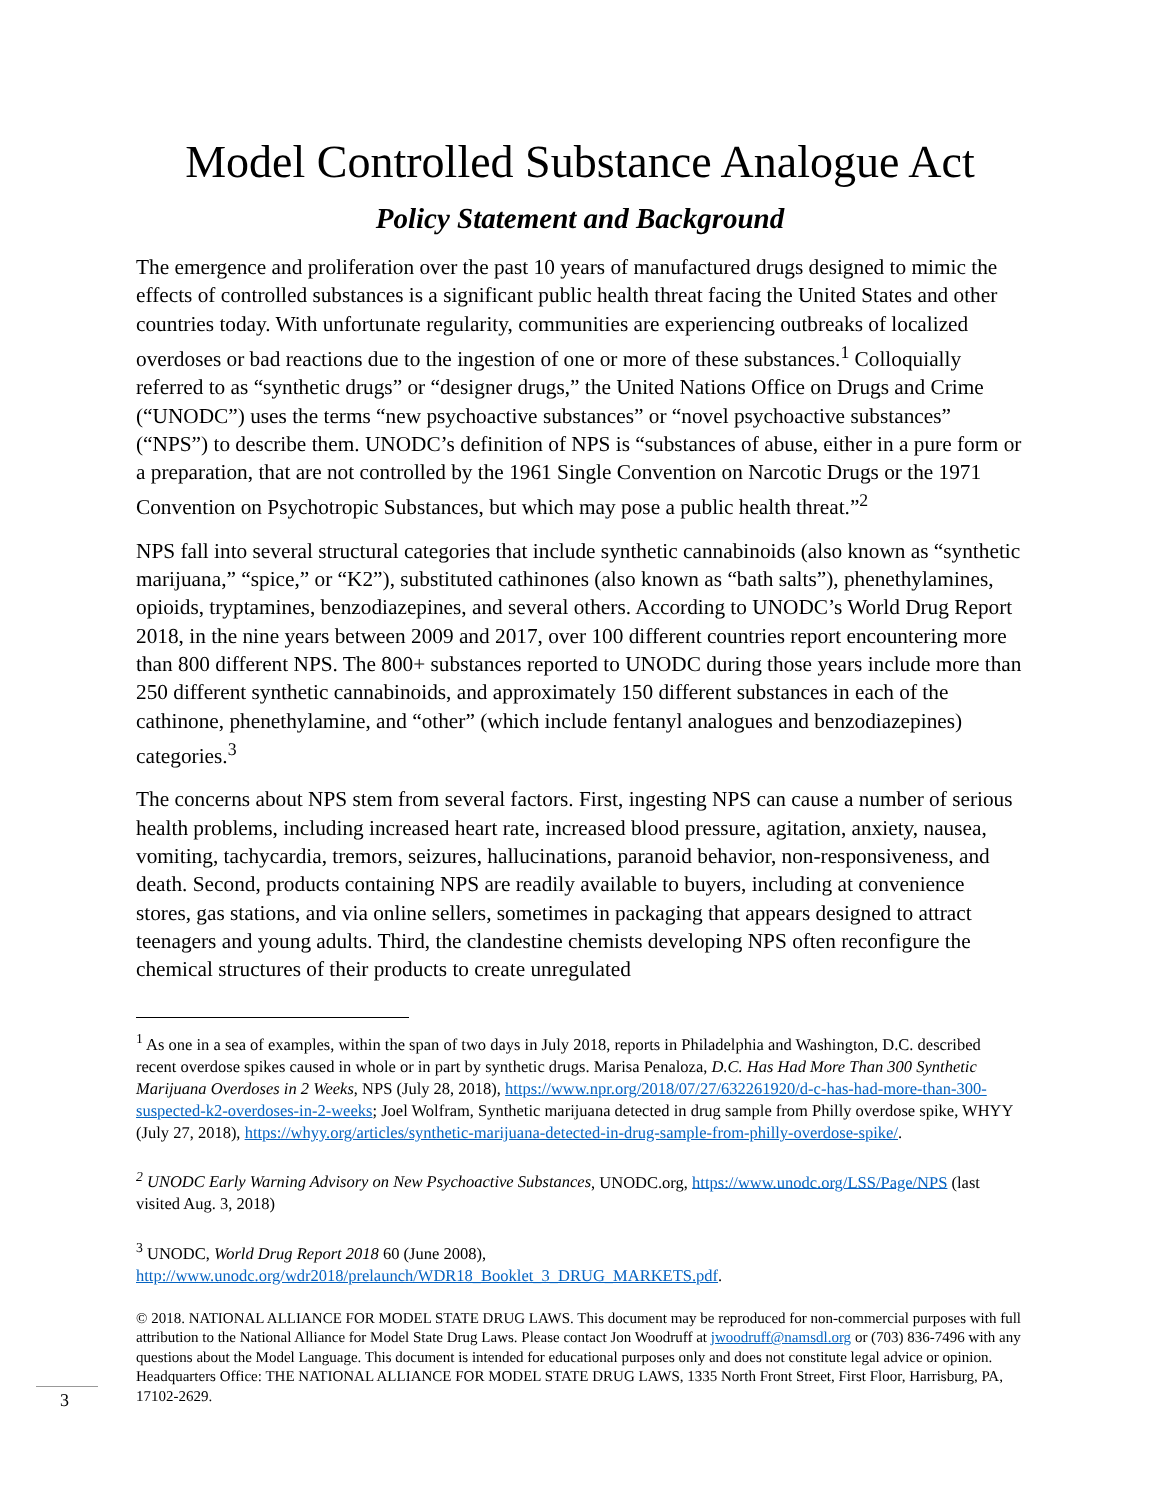Model Controlled Substance Analogue Act
Policy Statement and Background
The emergence and proliferation over the past 10 years of manufactured drugs designed to mimic the effects of controlled substances is a significant public health threat facing the United States and other countries today. With unfortunate regularity, communities are experiencing outbreaks of localized overdoses or bad reactions due to the ingestion of one or more of these substances.<sup>1</sup> Colloquially referred to as “synthetic drugs” or “designer drugs,” the United Nations Office on Drugs and Crime (“UNODC”) uses the terms “new psychoactive substances” or “novel psychoactive substances” (“NPS”) to describe them. UNODC’s definition of NPS is “substances of abuse, either in a pure form or a preparation, that are not controlled by the 1961 Single Convention on Narcotic Drugs or the 1971 Convention on Psychotropic Substances, but which may pose a public health threat.”<sup>2</sup>
NPS fall into several structural categories that include synthetic cannabinoids (also known as “synthetic marijuana,” “spice,” or “K2”), substituted cathinones (also known as “bath salts”), phenethylamines, opioids, tryptamines, benzodiazepines, and several others. According to UNODC’s World Drug Report 2018, in the nine years between 2009 and 2017, over 100 different countries report encountering more than 800 different NPS. The 800+ substances reported to UNODC during those years include more than 250 different synthetic cannabinoids, and approximately 150 different substances in each of the cathinone, phenethylamine, and “other” (which include fentanyl analogues and benzodiazepines) categories.<sup>3</sup>
The concerns about NPS stem from several factors. First, ingesting NPS can cause a number of serious health problems, including increased heart rate, increased blood pressure, agitation, anxiety, nausea, vomiting, tachycardia, tremors, seizures, hallucinations, paranoid behavior, non-responsiveness, and death. Second, products containing NPS are readily available to buyers, including at convenience stores, gas stations, and via online sellers, sometimes in packaging that appears designed to attract teenagers and young adults. Third, the clandestine chemists developing NPS often reconfigure the chemical structures of their products to create unregulated
<sup>1</sup> As one in a sea of examples, within the span of two days in July 2018, reports in Philadelphia and Washington, D.C. described recent overdose spikes caused in whole or in part by synthetic drugs. Marisa Penaloza, D.C. Has Had More Than 300 Synthetic Marijuana Overdoses in 2 Weeks, NPS (July 28, 2018), https://www.npr.org/2018/07/27/632261920/d-c-has-had-more-than-300-suspected-k2-overdoses-in-2-weeks; Joel Wolfram, Synthetic marijuana detected in drug sample from Philly overdose spike, WHYY (July 27, 2018), https://whyy.org/articles/synthetic-marijuana-detected-in-drug-sample-from-philly-overdose-spike/.
<sup>2</sup> UNODC Early Warning Advisory on New Psychoactive Substances, UNODC.org, https://www.unodc.org/LSS/Page/NPS (last visited Aug. 3, 2018)
<sup>3</sup> UNODC, World Drug Report 2018 60 (June 2008), http://www.unodc.org/wdr2018/prelaunch/WDR18_Booklet_3_DRUG_MARKETS.pdf.
© 2018. NATIONAL ALLIANCE FOR MODEL STATE DRUG LAWS. This document may be reproduced for non-commercial purposes with full attribution to the National Alliance for Model State Drug Laws. Please contact Jon Woodruff at jwoodruff@namsdl.org or (703) 836-7496 with any questions about the Model Language. This document is intended for educational purposes only and does not constitute legal advice or opinion. Headquarters Office: THE NATIONAL ALLIANCE FOR MODEL STATE DRUG LAWS, 1335 North Front Street, First Floor, Harrisburg, PA, 17102-2629.
3